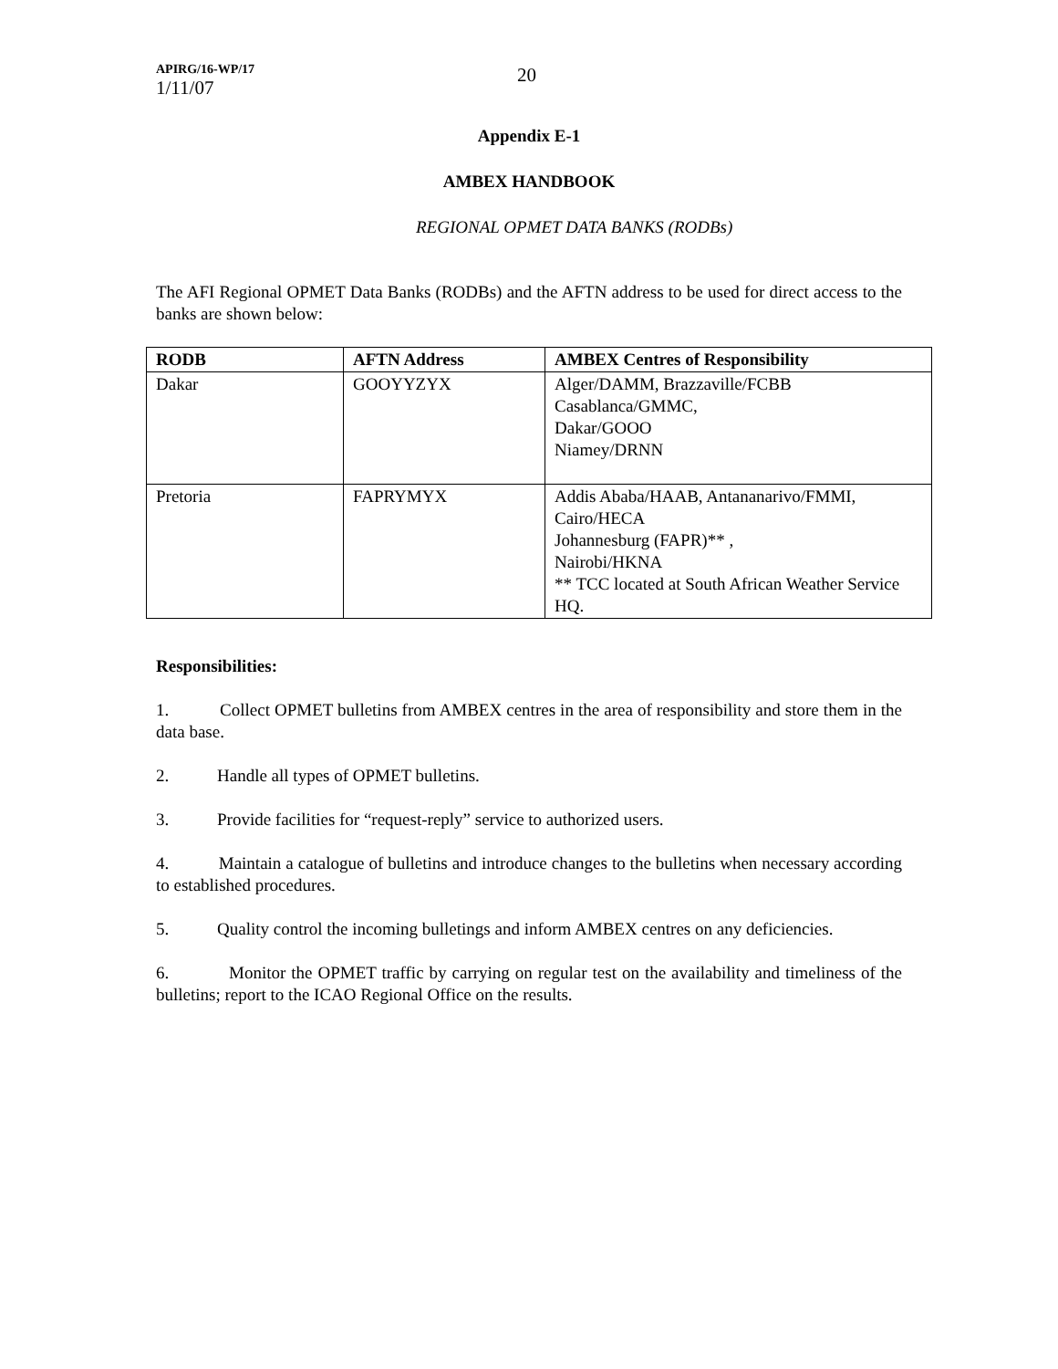APIRG/16-WP/17
1/11/07
20
Appendix E-1
AMBEX HANDBOOK
REGIONAL OPMET DATA BANKS (RODBs)
The AFI Regional OPMET Data Banks (RODBs) and the AFTN address to be used for direct access to the banks are shown below:
| RODB | AFTN Address | AMBEX Centres of Responsibility |
| --- | --- | --- |
| Dakar | GOOYYZYX | Alger/DAMM, Brazzaville/FCBB Casablanca/GMMC, Dakar/GOOO Niamey/DRNN |
| Pretoria | FAPRYMYX | Addis Ababa/HAAB, Antananarivo/FMMI, Cairo/HECA Johannesburg (FAPR)** , Nairobi/HKNA ** TCC located at South African Weather Service HQ. |
Responsibilities:
1. Collect OPMET bulletins from AMBEX centres in the area of responsibility and store them in the data base.
2. Handle all types of OPMET bulletins.
3. Provide facilities for “request-reply” service to authorized users.
4. Maintain a catalogue of bulletins and introduce changes to the bulletins when necessary according to established procedures.
5. Quality control the incoming bulletings and inform AMBEX centres on any deficiencies.
6. Monitor the OPMET traffic by carrying on regular test on the availability and timeliness of the bulletins; report to the ICAO Regional Office on the results.